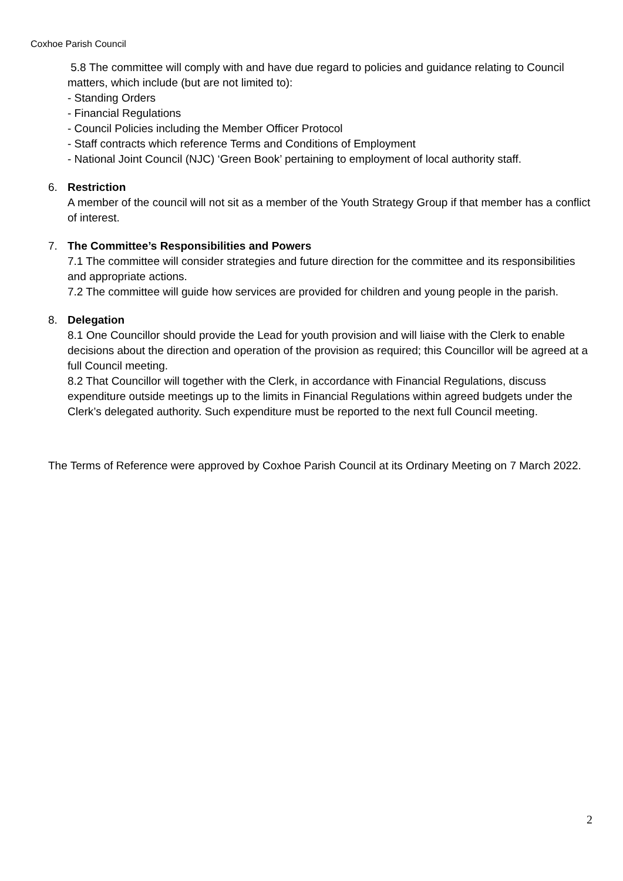Coxhoe Parish Council
5.8 The committee will comply with and have due regard to policies and guidance relating to Council matters, which include (but are not limited to):
- Standing Orders
- Financial Regulations
- Council Policies including the Member Officer Protocol
- Staff contracts which reference Terms and Conditions of Employment
- National Joint Council (NJC) ‘Green Book’ pertaining to employment of local authority staff.
6. Restriction
A member of the council will not sit as a member of the Youth Strategy Group if that member has a conflict of interest.
7. The Committee’s Responsibilities and Powers
7.1 The committee will consider strategies and future direction for the committee and its responsibilities and appropriate actions.
7.2 The committee will guide how services are provided for children and young people in the parish.
8. Delegation
8.1 One Councillor should provide the Lead for youth provision and will liaise with the Clerk to enable decisions about the direction and operation of the provision as required; this Councillor will be agreed at a full Council meeting.
8.2 That Councillor will together with the Clerk, in accordance with Financial Regulations, discuss expenditure outside meetings up to the limits in Financial Regulations within agreed budgets under the Clerk’s delegated authority. Such expenditure must be reported to the next full Council meeting.
The Terms of Reference were approved by Coxhoe Parish Council at its Ordinary Meeting on 7 March 2022.
2